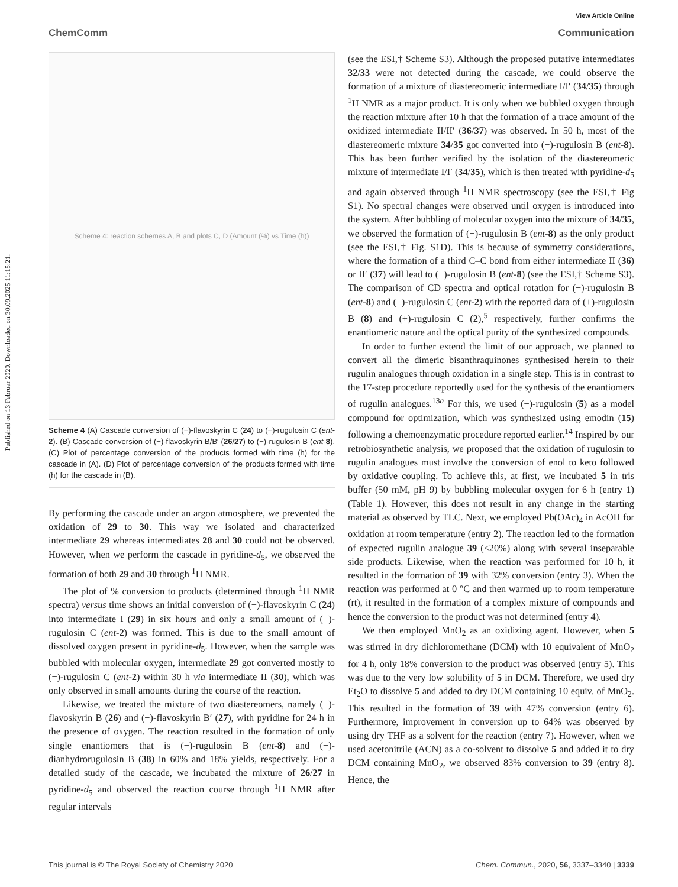Published on 13 Februar 2020. Downloaded on 30.09.2025 11:15:21.
View Article Online
ChemComm Communication
Scheme 4: reaction schemes A, B and plots C, D (Amount (%) vs Time (h))
Scheme 4 (A) Cascade conversion of (−)-flavoskyrin C (24) to (−)-rugulosin C (ent-2). (B) Cascade conversion of (−)-flavoskyrin B/B′ (26/27) to (−)-rugulosin B (ent-8). (C) Plot of percentage conversion of the products formed with time (h) for the cascade in (A). (D) Plot of percentage conversion of the products formed with time (h) for the cascade in (B).
By performing the cascade under an argon atmosphere, we prevented the oxidation of 29 to 30. This way we isolated and characterized intermediate 29 whereas intermediates 28 and 30 could not be observed. However, when we perform the cascade in pyridine-d<sub>5</sub>, we observed the formation of both 29 and 30 through <sup>1</sup>H NMR.
The plot of % conversion to products (determined through <sup>1</sup>H NMR spectra) versus time shows an initial conversion of (−)-flavoskyrin C (24) into intermediate I (29) in six hours and only a small amount of (−)-rugulosin C (ent-2) was formed. This is due to the small amount of dissolved oxygen present in pyridine-d<sub>5</sub>. However, when the sample was bubbled with molecular oxygen, intermediate 29 got converted mostly to (−)-rugulosin C (ent-2) within 30 h via intermediate II (30), which was only observed in small amounts during the course of the reaction.
Likewise, we treated the mixture of two diastereomers, namely (−)-flavoskyrin B (26) and (−)-flavoskyrin B′ (27), with pyridine for 24 h in the presence of oxygen. The reaction resulted in the formation of only single enantiomers that is (−)-rugulosin B (ent-8) and (−)-dianhydrorugulosin B (38) in 60% and 18% yields, respectively. For a detailed study of the cascade, we incubated the mixture of 26/27 in pyridine-d<sub>5</sub> and observed the reaction course through <sup>1</sup>H NMR after regular intervals
(see the ESI,† Scheme S3). Although the proposed putative intermediates 32/33 were not detected during the cascade, we could observe the formation of a mixture of diastereomeric intermediate I/I′ (34/35) through <sup>1</sup>H NMR as a major product. It is only when we bubbled oxygen through the reaction mixture after 10 h that the formation of a trace amount of the oxidized intermediate II/II′ (36/37) was observed. In 50 h, most of the diastereomeric mixture 34/35 got converted into (−)-rugulosin B (ent-8). This has been further verified by the isolation of the diastereomeric mixture of intermediate I/I′ (34/35), which is then treated with pyridine-d<sub>5</sub> and again observed through <sup>1</sup>H NMR spectroscopy (see the ESI,† Fig S1). No spectral changes were observed until oxygen is introduced into the system. After bubbling of molecular oxygen into the mixture of 34/35, we observed the formation of (−)-rugulosin B (ent-8) as the only product (see the ESI,† Fig. S1D). This is because of symmetry considerations, where the formation of a third C–C bond from either intermediate II (36) or II′ (37) will lead to (−)-rugulosin B (ent-8) (see the ESI,† Scheme S3). The comparison of CD spectra and optical rotation for (−)-rugulosin B (ent-8) and (−)-rugulosin C (ent-2) with the reported data of (+)-rugulosin B (8) and (+)-rugulosin C (2),<sup>5</sup> respectively, further confirms the enantiomeric nature and the optical purity of the synthesized compounds.
In order to further extend the limit of our approach, we planned to convert all the dimeric bisanthraquinones synthesised herein to their rugulin analogues through oxidation in a single step. This is in contrast to the 17-step procedure reportedly used for the synthesis of the enantiomers of rugulin analogues.<sup>13a</sup> For this, we used (−)-rugulosin (5) as a model compound for optimization, which was synthesized using emodin (15) following a chemoenzymatic procedure reported earlier.<sup>14</sup> Inspired by our retrobiosynthetic analysis, we proposed that the oxidation of rugulosin to rugulin analogues must involve the conversion of enol to keto followed by oxidative coupling. To achieve this, at first, we incubated 5 in tris buffer (50 mM, pH 9) by bubbling molecular oxygen for 6 h (entry 1) (Table 1). However, this does not result in any change in the starting material as observed by TLC. Next, we employed Pb(OAc)<sub>4</sub> in AcOH for oxidation at room temperature (entry 2). The reaction led to the formation of expected rugulin analogue 39 (<20%) along with several inseparable side products. Likewise, when the reaction was performed for 10 h, it resulted in the formation of 39 with 32% conversion (entry 3). When the reaction was performed at 0 °C and then warmed up to room temperature (rt), it resulted in the formation of a complex mixture of compounds and hence the conversion to the product was not determined (entry 4).
We then employed MnO<sub>2</sub> as an oxidizing agent. However, when 5 was stirred in dry dichloromethane (DCM) with 10 equivalent of MnO<sub>2</sub> for 4 h, only 18% conversion to the product was observed (entry 5). This was due to the very low solubility of 5 in DCM. Therefore, we used dry Et<sub>2</sub>O to dissolve 5 and added to dry DCM containing 10 equiv. of MnO<sub>2</sub>. This resulted in the formation of 39 with 47% conversion (entry 6). Furthermore, improvement in conversion up to 64% was observed by using dry THF as a solvent for the reaction (entry 7). However, when we used acetonitrile (ACN) as a co-solvent to dissolve 5 and added it to dry DCM containing MnO<sub>2</sub>, we observed 83% conversion to 39 (entry 8). Hence, the
This journal is © The Royal Society of Chemistry 2020 Chem. Commun., 2020, 56, 3337–3340 | 3339